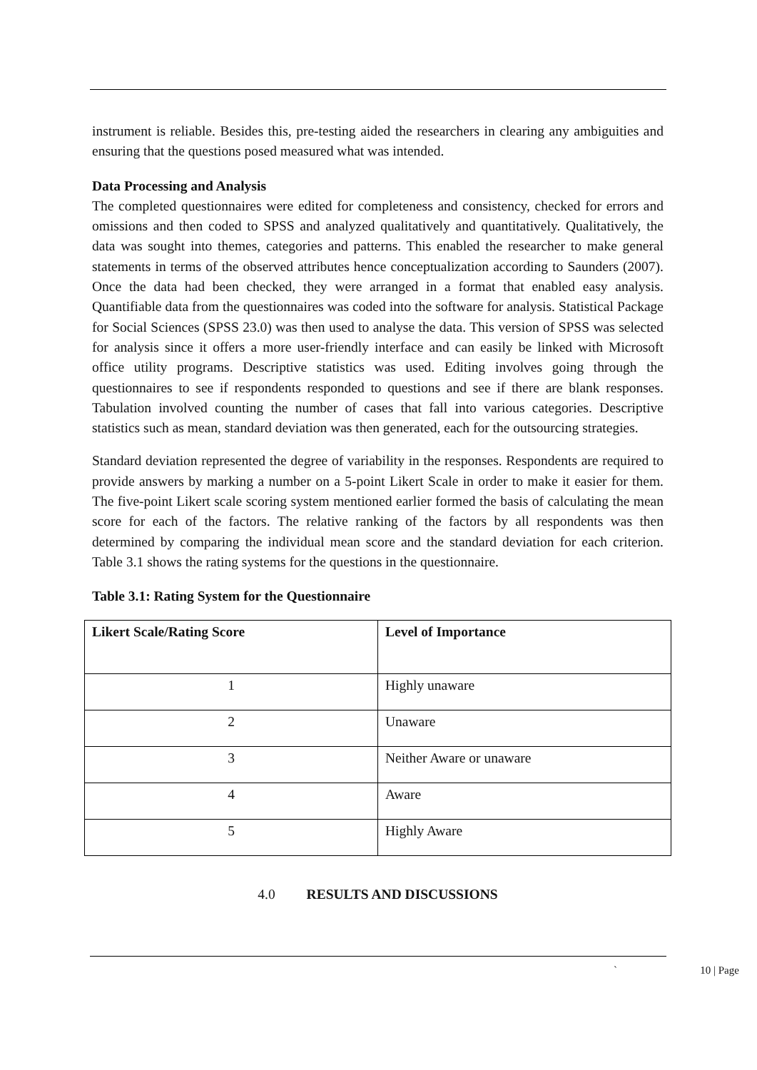instrument is reliable. Besides this, pre-testing aided the researchers in clearing any ambiguities and ensuring that the questions posed measured what was intended.
Data Processing and Analysis
The completed questionnaires were edited for completeness and consistency, checked for errors and omissions and then coded to SPSS and analyzed qualitatively and quantitatively. Qualitatively, the data was sought into themes, categories and patterns. This enabled the researcher to make general statements in terms of the observed attributes hence conceptualization according to Saunders (2007). Once the data had been checked, they were arranged in a format that enabled easy analysis. Quantifiable data from the questionnaires was coded into the software for analysis. Statistical Package for Social Sciences (SPSS 23.0) was then used to analyse the data. This version of SPSS was selected for analysis since it offers a more user-friendly interface and can easily be linked with Microsoft office utility programs. Descriptive statistics was used. Editing involves going through the questionnaires to see if respondents responded to questions and see if there are blank responses. Tabulation involved counting the number of cases that fall into various categories. Descriptive statistics such as mean, standard deviation was then generated, each for the outsourcing strategies.
Standard deviation represented the degree of variability in the responses. Respondents are required to provide answers by marking a number on a 5-point Likert Scale in order to make it easier for them. The five-point Likert scale scoring system mentioned earlier formed the basis of calculating the mean score for each of the factors. The relative ranking of the factors by all respondents was then determined by comparing the individual mean score and the standard deviation for each criterion. Table 3.1 shows the rating systems for the questions in the questionnaire.
Table 3.1: Rating System for the Questionnaire
| Likert Scale/Rating Score | Level of Importance |
| --- | --- |
| 1 | Highly unaware |
| 2 | Unaware |
| 3 | Neither Aware or unaware |
| 4 | Aware |
| 5 | Highly Aware |
4.0 RESULTS AND DISCUSSIONS
` 10 | Page